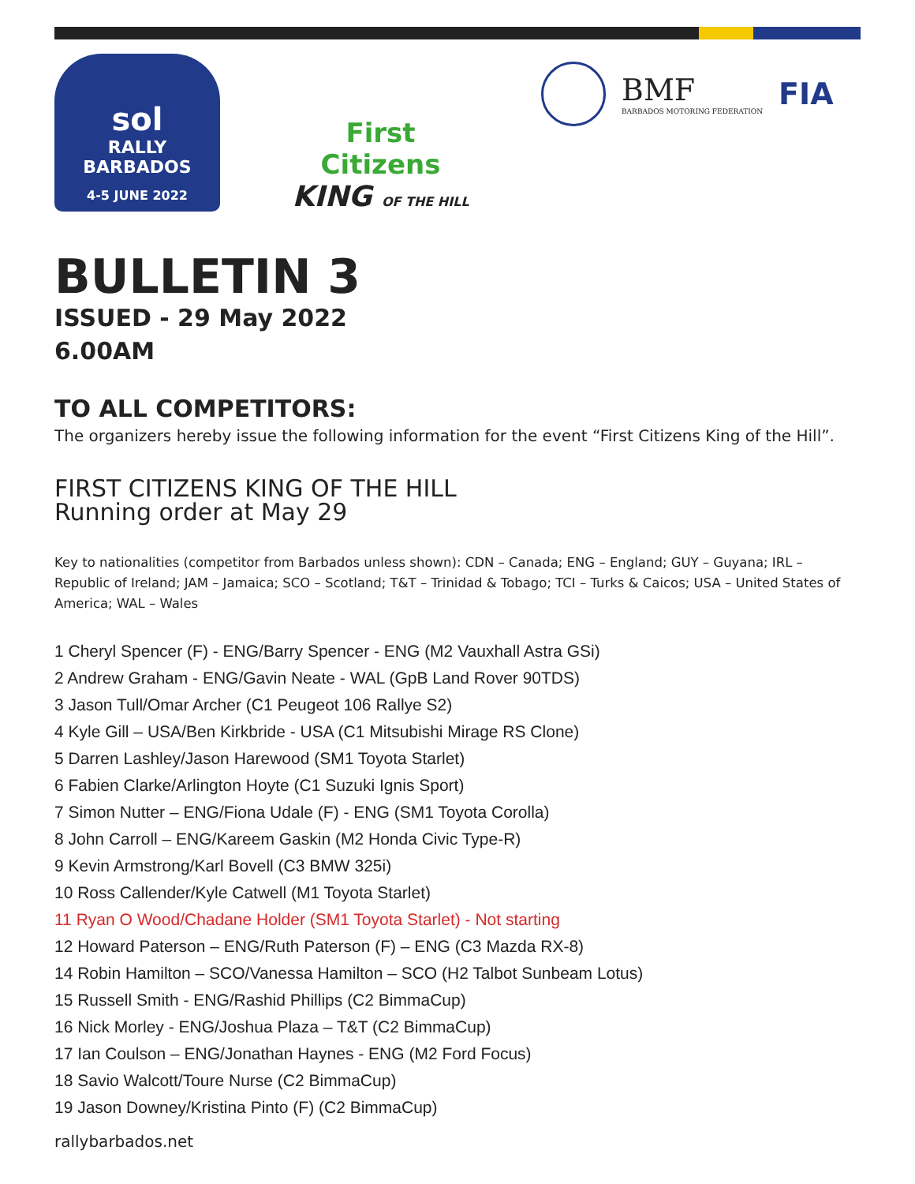sol
RALLY BARBADOS
4-5 JUNE 2022
First Citizens
KING OF THE HILL
BMF
BARBADOS MOTORING FEDERATION
FIA
BULLETIN 3
ISSUED - 29 May 2022
6.00AM
TO ALL COMPETITORS:
The organizers hereby issue the following information for the event “First Citizens King of the Hill”.
FIRST CITIZENS KING OF THE HILL
Running order at May 29
Key to nationalities (competitor from Barbados unless shown): CDN – Canada; ENG – England; GUY – Guyana; IRL – Republic of Ireland; JAM – Jamaica; SCO – Scotland; T&T – Trinidad & Tobago; TCI – Turks & Caicos; USA – United States of America; WAL – Wales
1 Cheryl Spencer (F) - ENG/Barry Spencer - ENG (M2 Vauxhall Astra GSi)
2 Andrew Graham - ENG/Gavin Neate - WAL (GpB Land Rover 90TDS)
3 Jason Tull/Omar Archer (C1 Peugeot 106 Rallye S2)
4 Kyle Gill – USA/Ben Kirkbride - USA (C1 Mitsubishi Mirage RS Clone)
5 Darren Lashley/Jason Harewood (SM1 Toyota Starlet)
6 Fabien Clarke/Arlington Hoyte (C1 Suzuki Ignis Sport)
7 Simon Nutter – ENG/Fiona Udale (F) - ENG (SM1 Toyota Corolla)
8 John Carroll – ENG/Kareem Gaskin (M2 Honda Civic Type-R)
9 Kevin Armstrong/Karl Bovell (C3 BMW 325i)
10 Ross Callender/Kyle Catwell (M1 Toyota Starlet)
11 Ryan O Wood/Chadane Holder (SM1 Toyota Starlet) - Not starting
12 Howard Paterson – ENG/Ruth Paterson (F) – ENG (C3 Mazda RX-8)
14 Robin Hamilton – SCO/Vanessa Hamilton – SCO (H2 Talbot Sunbeam Lotus)
15 Russell Smith - ENG/Rashid Phillips (C2 BimmaCup)
16 Nick Morley - ENG/Joshua Plaza – T&T (C2 BimmaCup)
17 Ian Coulson – ENG/Jonathan Haynes - ENG (M2 Ford Focus)
18 Savio Walcott/Toure Nurse (C2 BimmaCup)
19 Jason Downey/Kristina Pinto (F) (C2 BimmaCup)
rallybarbados.net